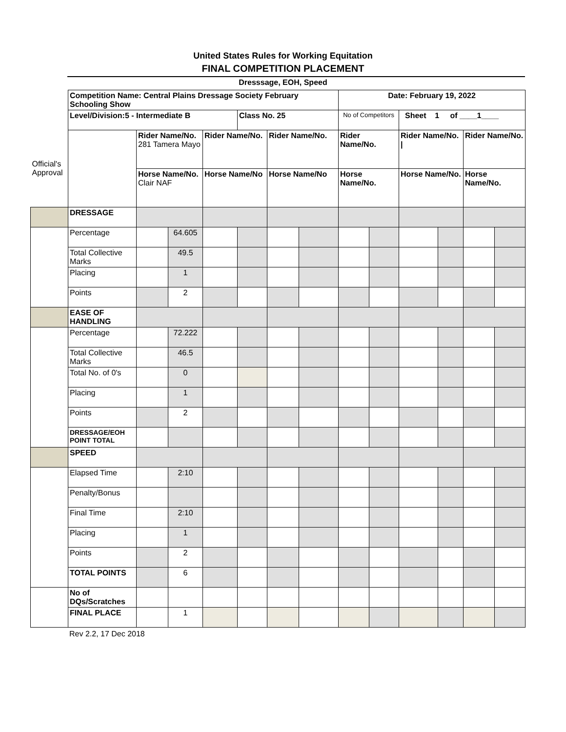United States Rules for Working Equitation
FINAL COMPETITION PLACEMENT
Dresssage, EOH, Speed
| | Competition Name: Central Plains Dressage Society February Schooling Show | | | | | | | Date: February 19, 2022 | | | | | |
| | Level/Division:5 - Intermediate B | | | | Class No. 25 | | | No of Competitors | | Sheet 1 of ____1____ | | | |
| Official's Approval | | Rider Name/No. 281 Tamera Mayo | | Rider Name/No. | | Rider Name/No. | | Rider Name/No. | | Rider Name/No. / | | Rider Name/No. | |
| | | Horse Name/No. Clair NAF | | Horse Name/No | | Horse Name/No | | Horse Name/No. | | Horse Name/No. | | Horse Name/No. | |
| | DRESSAGE | | | | | | | | | | | | |
| | Percentage | | 64.605 | | | | | | | | | | |
| | Total Collective Marks | | 49.5 | | | | | | | | | | |
| | Placing | | 1 | | | | | | | | | | |
| | Points | | 2 | | | | | | | | | | |
| | EASE OF HANDLING | | | | | | | | | | | | |
| | Percentage | | 72.222 | | | | | | | | | | |
| | Total Collective Marks | | 46.5 | | | | | | | | | | |
| | Total No. of 0's | | 0 | | | | | | | | | | |
| | Placing | | 1 | | | | | | | | | | |
| | Points | | 2 | | | | | | | | | | |
| | DRESSAGE/EOH POINT TOTAL | | | | | | | | | | | | |
| | SPEED | | | | | | | | | | | | |
| | Elapsed Time | | 2:10 | | | | | | | | | | |
| | Penalty/Bonus | | | | | | | | | | | | |
| | Final Time | | 2:10 | | | | | | | | | | |
| | Placing | | 1 | | | | | | | | | | |
| | Points | | 2 | | | | | | | | | | |
| | TOTAL POINTS | | 6 | | | | | | | | | | |
| | No of DQs/Scratches | | | | | | | | | | | | |
| | FINAL PLACE | | 1 | | | | | | | | | | |
Rev 2.2, 17 Dec 2018